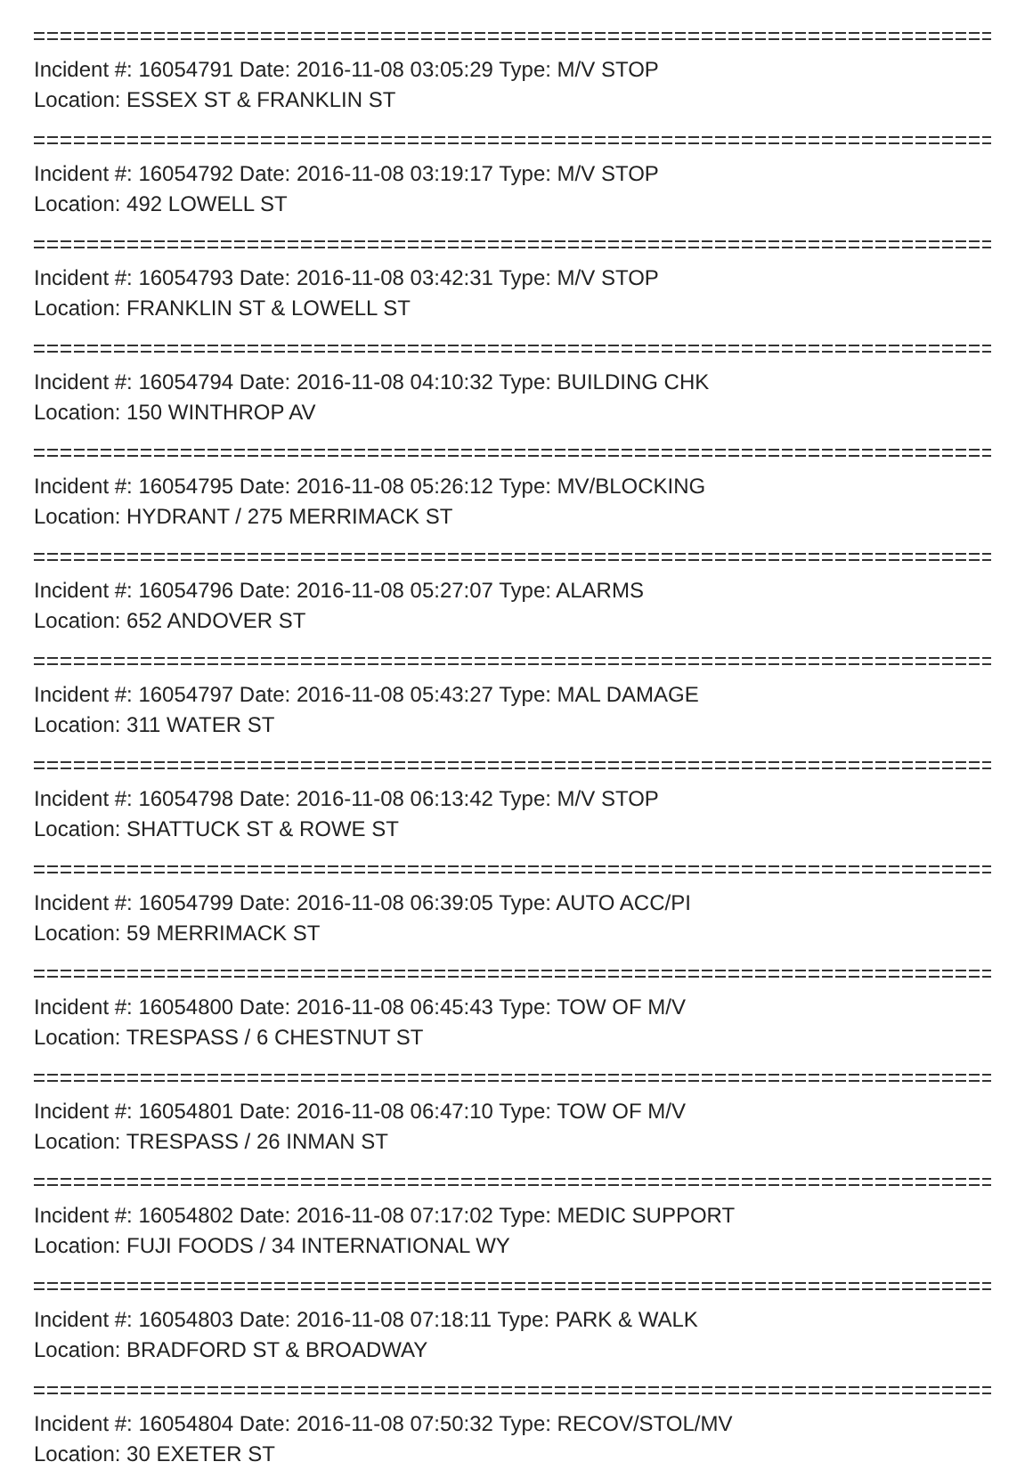Incident #: 16054791 Date: 2016-11-08 03:05:29 Type: M/V STOP
Location: ESSEX ST & FRANKLIN ST
Incident #: 16054792 Date: 2016-11-08 03:19:17 Type: M/V STOP
Location: 492 LOWELL ST
Incident #: 16054793 Date: 2016-11-08 03:42:31 Type: M/V STOP
Location: FRANKLIN ST & LOWELL ST
Incident #: 16054794 Date: 2016-11-08 04:10:32 Type: BUILDING CHK
Location: 150 WINTHROP AV
Incident #: 16054795 Date: 2016-11-08 05:26:12 Type: MV/BLOCKING
Location: HYDRANT / 275 MERRIMACK ST
Incident #: 16054796 Date: 2016-11-08 05:27:07 Type: ALARMS
Location: 652 ANDOVER ST
Incident #: 16054797 Date: 2016-11-08 05:43:27 Type: MAL DAMAGE
Location: 311 WATER ST
Incident #: 16054798 Date: 2016-11-08 06:13:42 Type: M/V STOP
Location: SHATTUCK ST & ROWE ST
Incident #: 16054799 Date: 2016-11-08 06:39:05 Type: AUTO ACC/PI
Location: 59 MERRIMACK ST
Incident #: 16054800 Date: 2016-11-08 06:45:43 Type: TOW OF M/V
Location: TRESPASS / 6 CHESTNUT ST
Incident #: 16054801 Date: 2016-11-08 06:47:10 Type: TOW OF M/V
Location: TRESPASS / 26 INMAN ST
Incident #: 16054802 Date: 2016-11-08 07:17:02 Type: MEDIC SUPPORT
Location: FUJI FOODS / 34 INTERNATIONAL WY
Incident #: 16054803 Date: 2016-11-08 07:18:11 Type: PARK & WALK
Location: BRADFORD ST & BROADWAY
Incident #: 16054804 Date: 2016-11-08 07:50:32 Type: RECOV/STOL/MV
Location: 30 EXETER ST